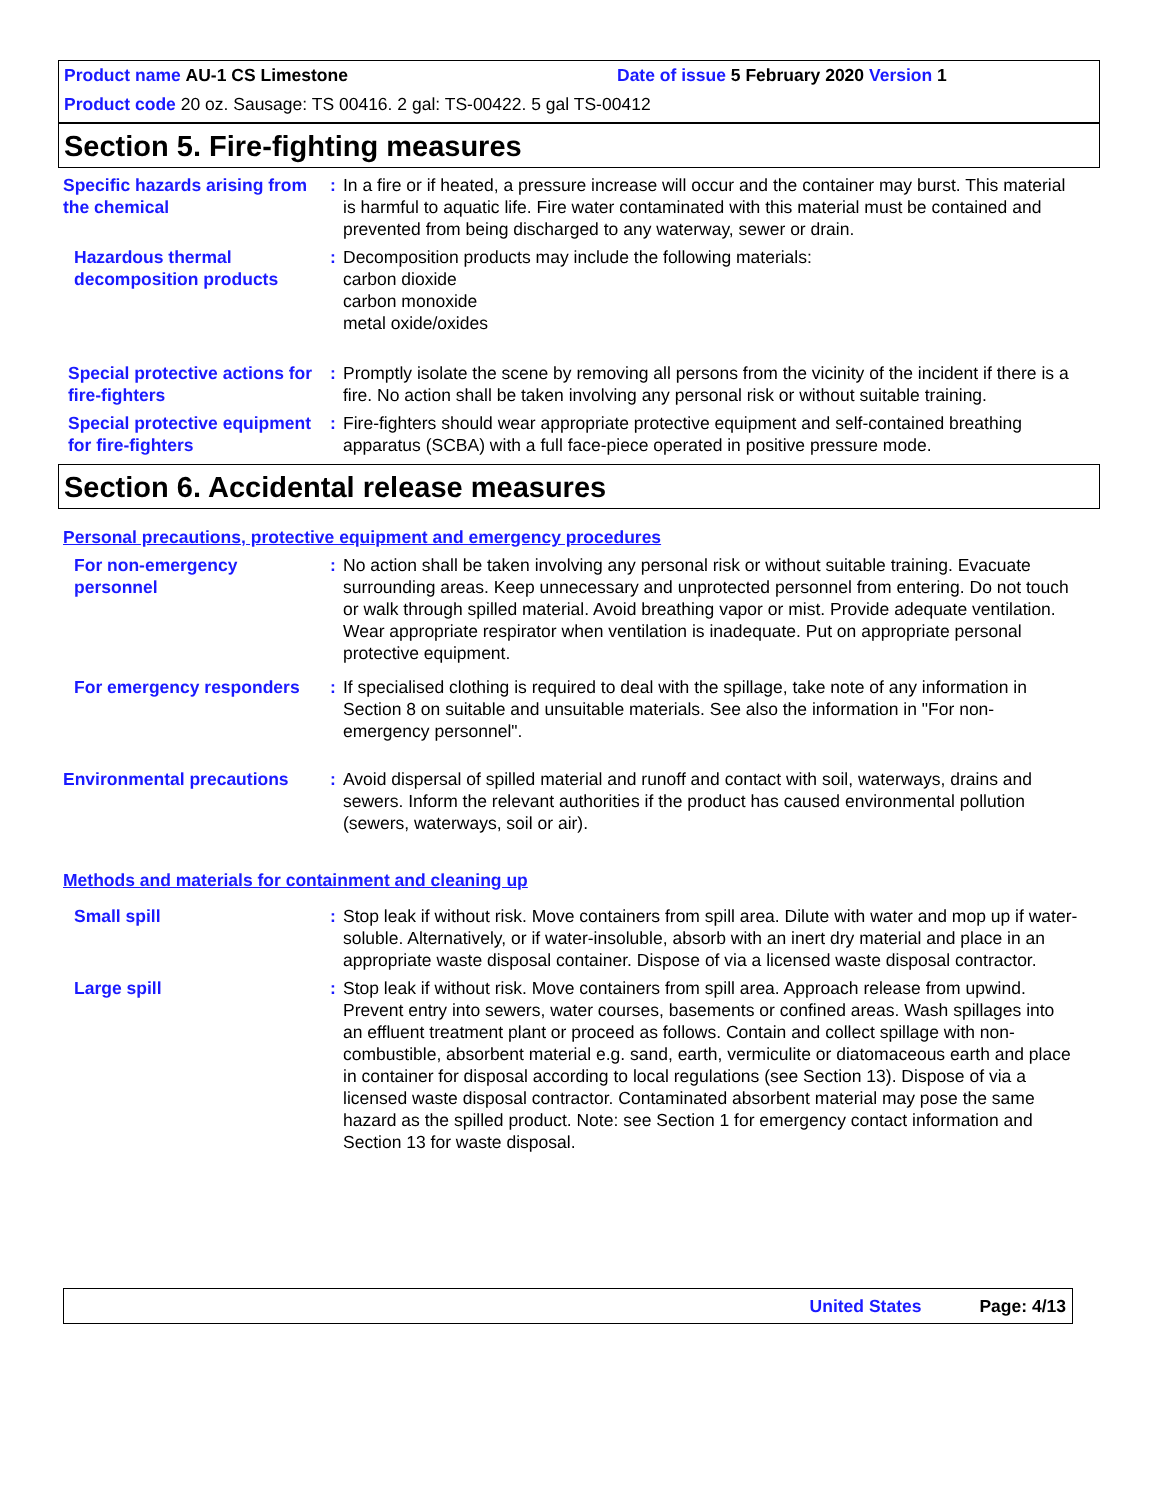Product name AU-1 CS Limestone Date of issue 5 February 2020 Version 1
Product code 20 oz. Sausage: TS 00416. 2 gal: TS-00422. 5 gal TS-00412
Section 5. Fire-fighting measures
Specific hazards arising from the chemical
: In a fire or if heated, a pressure increase will occur and the container may burst. This material is harmful to aquatic life. Fire water contaminated with this material must be contained and prevented from being discharged to any waterway, sewer or drain.
Hazardous thermal decomposition products
: Decomposition products may include the following materials:
carbon dioxide
carbon monoxide
metal oxide/oxides
Special protective actions for fire-fighters
: Promptly isolate the scene by removing all persons from the vicinity of the incident if there is a fire. No action shall be taken involving any personal risk or without suitable training.
Special protective equipment for fire-fighters
: Fire-fighters should wear appropriate protective equipment and self-contained breathing apparatus (SCBA) with a full face-piece operated in positive pressure mode.
Section 6. Accidental release measures
Personal precautions, protective equipment and emergency procedures
For non-emergency personnel
: No action shall be taken involving any personal risk or without suitable training. Evacuate surrounding areas. Keep unnecessary and unprotected personnel from entering. Do not touch or walk through spilled material. Avoid breathing vapor or mist. Provide adequate ventilation. Wear appropriate respirator when ventilation is inadequate. Put on appropriate personal protective equipment.
For emergency responders : If specialised clothing is required to deal with the spillage, take note of any information in Section 8 on suitable and unsuitable materials. See also the information in "For non-emergency personnel".
Environmental precautions : Avoid dispersal of spilled material and runoff and contact with soil, waterways, drains and sewers. Inform the relevant authorities if the product has caused environmental pollution (sewers, waterways, soil or air).
Methods and materials for containment and cleaning up
Small spill : Stop leak if without risk. Move containers from spill area. Dilute with water and mop up if water-soluble. Alternatively, or if water-insoluble, absorb with an inert dry material and place in an appropriate waste disposal container. Dispose of via a licensed waste disposal contractor.
Large spill : Stop leak if without risk. Move containers from spill area. Approach release from upwind. Prevent entry into sewers, water courses, basements or confined areas. Wash spillages into an effluent treatment plant or proceed as follows. Contain and collect spillage with non-combustible, absorbent material e.g. sand, earth, vermiculite or diatomaceous earth and place in container for disposal according to local regulations (see Section 13). Dispose of via a licensed waste disposal contractor. Contaminated absorbent material may pose the same hazard as the spilled product. Note: see Section 1 for emergency contact information and Section 13 for waste disposal.
United States Page: 4/13